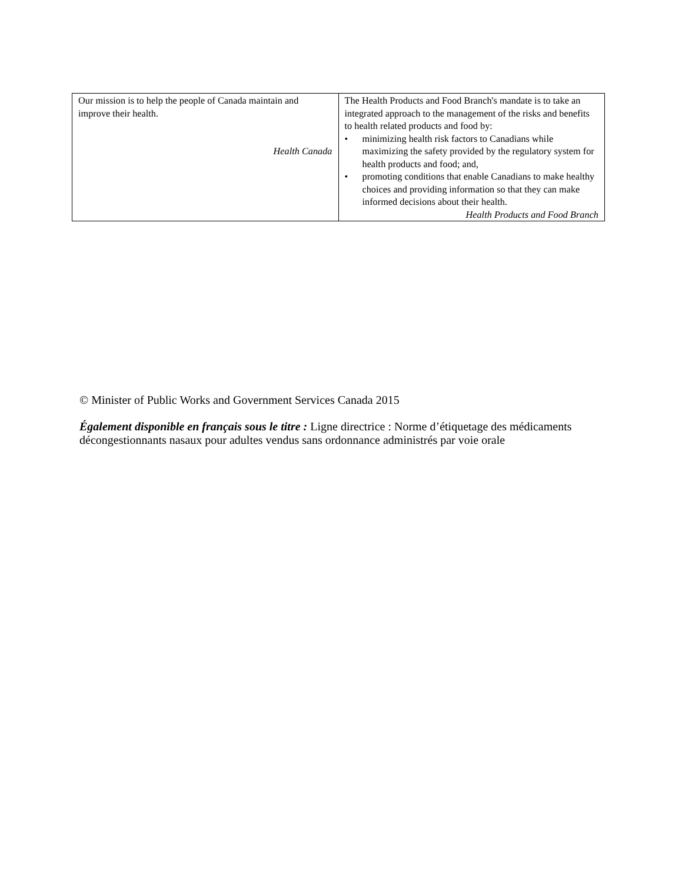| Our mission is to help the people of Canada maintain and improve their health. Health Canada | The Health Products and Food Branch's mandate is to take an integrated approach to the management of the risks and benefits to health related products and food by: • minimizing health risk factors to Canadians while maximizing the safety provided by the regulatory system for health products and food; and, • promoting conditions that enable Canadians to make healthy choices and providing information so that they can make informed decisions about their health. Health Products and Food Branch |
© Minister of Public Works and Government Services Canada 2015
Également disponible en français sous le titre : Ligne directrice : Norme d’étiquetage des médicaments décongestionnants nasaux pour adultes vendus sans ordonnance administrés par voie orale